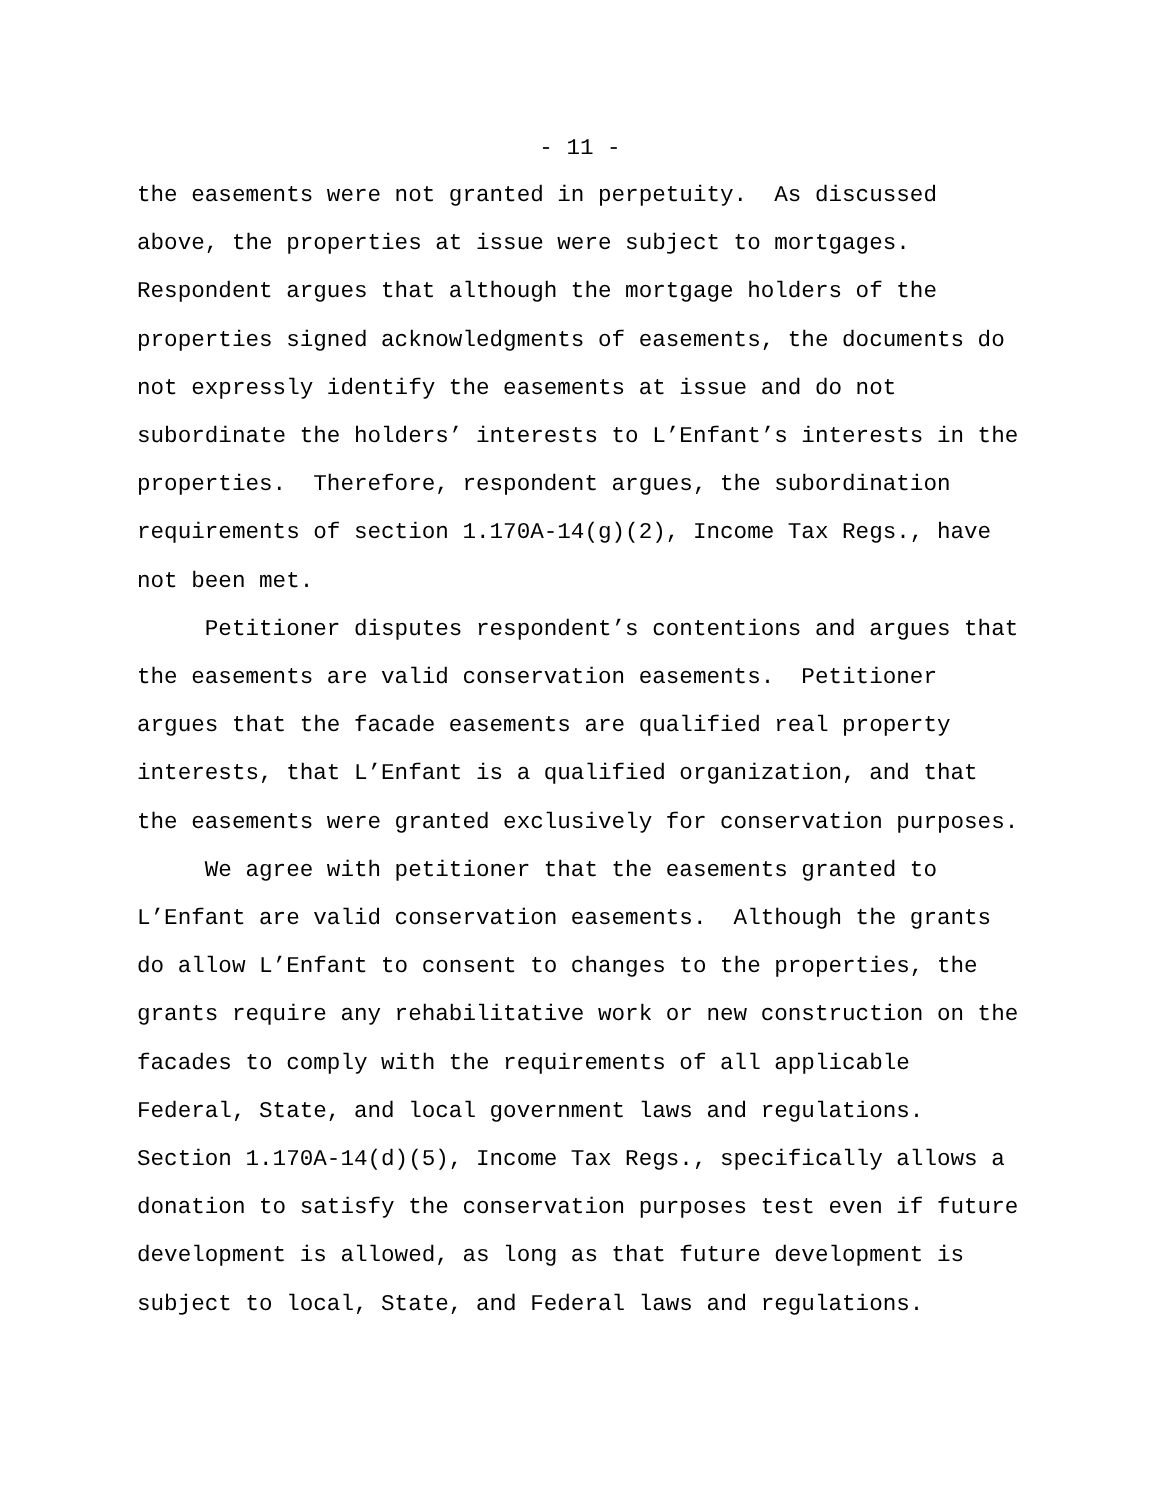- 11 -
the easements were not granted in perpetuity. As discussed
above, the properties at issue were subject to mortgages.
Respondent argues that although the mortgage holders of the
properties signed acknowledgments of easements, the documents do
not expressly identify the easements at issue and do not
subordinate the holders’ interests to L’Enfant’s interests in the
properties. Therefore, respondent argues, the subordination
requirements of section 1.170A-14(g)(2), Income Tax Regs., have
not been met.
Petitioner disputes respondent’s contentions and argues that
the easements are valid conservation easements. Petitioner
argues that the facade easements are qualified real property
interests, that L’Enfant is a qualified organization, and that
the easements were granted exclusively for conservation purposes.
We agree with petitioner that the easements granted to
L’Enfant are valid conservation easements. Although the grants
do allow L’Enfant to consent to changes to the properties, the
grants require any rehabilitative work or new construction on the
facades to comply with the requirements of all applicable
Federal, State, and local government laws and regulations.
Section 1.170A-14(d)(5), Income Tax Regs., specifically allows a
donation to satisfy the conservation purposes test even if future
development is allowed, as long as that future development is
subject to local, State, and Federal laws and regulations.